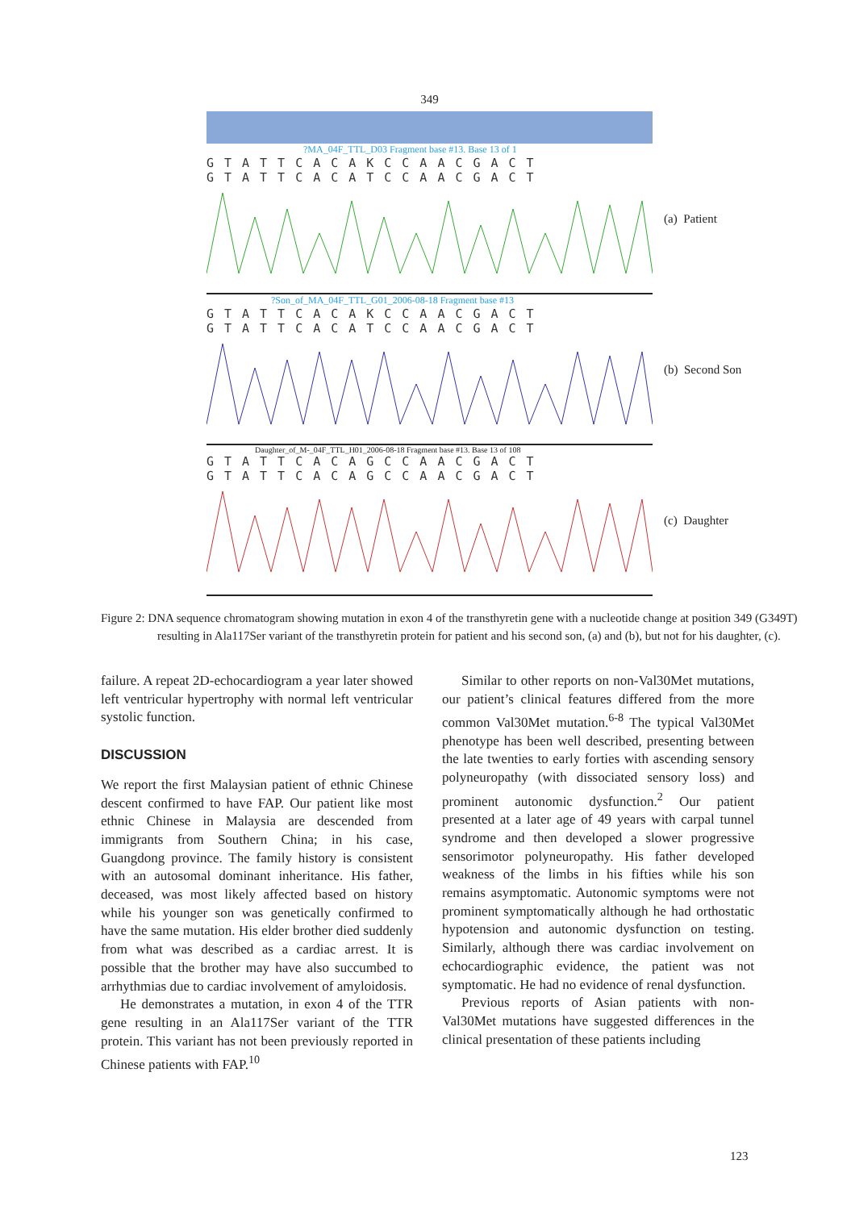349
?MA_04F_TTL_D03 Fragment base #13. Base 13 of 1
GTATTCACAKCCAACGACT
GTATTCACATCCAACGACT
(a) Patient
?Son_of_MA_04F_TTL_G01_2006-08-18 Fragment base #13
GTATTCACAKCCAACGACT
GTATTCACATCCAACGACT
(b) Second Son
Daughter_of_M-_04F_TTL_H01_2006-08-18 Fragment base #13. Base 13 of 108
GTATTCACAGCCAACGACT
GTATTCACAGCCAACGACT
(c) Daughter
Figure 2: DNA sequence chromatogram showing mutation in exon 4 of the transthyretin gene with a nucleotide change at position 349 (G349T) resulting in Ala117Ser variant of the transthyretin protein for patient and his second son, (a) and (b), but not for his daughter, (c).
failure. A repeat 2D-echocardiogram a year later showed left ventricular hypertrophy with normal left ventricular systolic function.
DISCUSSION
We report the first Malaysian patient of ethnic Chinese descent confirmed to have FAP. Our patient like most ethnic Chinese in Malaysia are descended from immigrants from Southern China; in his case, Guangdong province. The family history is consistent with an autosomal dominant inheritance. His father, deceased, was most likely affected based on history while his younger son was genetically confirmed to have the same mutation. His elder brother died suddenly from what was described as a cardiac arrest. It is possible that the brother may have also succumbed to arrhythmias due to cardiac involvement of amyloidosis.
He demonstrates a mutation, in exon 4 of the TTR gene resulting in an Ala117Ser variant of the TTR protein. This variant has not been previously reported in Chinese patients with FAP.<sup>10</sup>
Similar to other reports on non-Val30Met mutations, our patient’s clinical features differed from the more common Val30Met mutation.<sup>6-8</sup> The typical Val30Met phenotype has been well described, presenting between the late twenties to early forties with ascending sensory polyneuropathy (with dissociated sensory loss) and prominent autonomic dysfunction.<sup>2</sup> Our patient presented at a later age of 49 years with carpal tunnel syndrome and then developed a slower progressive sensorimotor polyneuropathy. His father developed weakness of the limbs in his fifties while his son remains asymptomatic. Autonomic symptoms were not prominent symptomatically although he had orthostatic hypotension and autonomic dysfunction on testing. Similarly, although there was cardiac involvement on echocardiographic evidence, the patient was not symptomatic. He had no evidence of renal dysfunction.
Previous reports of Asian patients with non-Val30Met mutations have suggested differences in the clinical presentation of these patients including
123